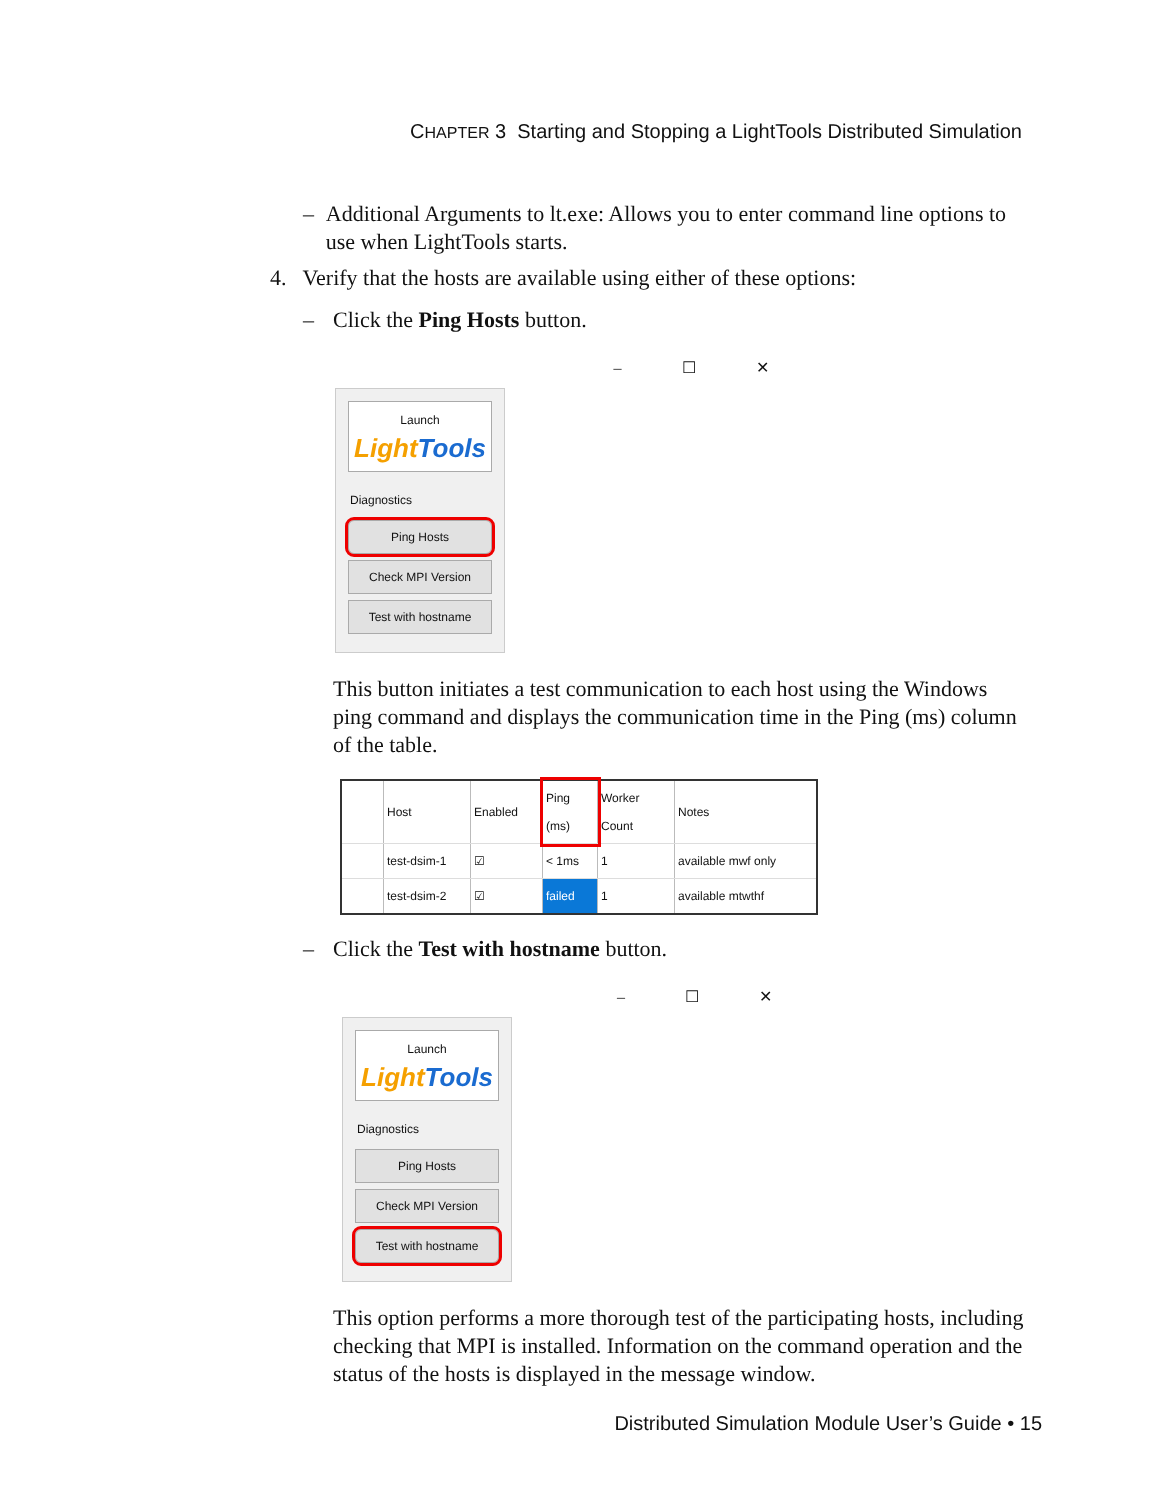CHAPTER 3 Starting and Stopping a LightTools Distributed Simulation
– Additional Arguments to lt.exe: Allows you to enter command line options to use when LightTools starts.
4. Verify that the hosts are available using either of these options:
– Click the Ping Hosts button.
– ☐ ✕
Launch
Light Tools
Diagnostics
Ping Hosts
Check MPI Version
Test with hostname
This button initiates a test communication to each host using the Windows ping command and displays the communication time in the Ping (ms) column of the table.
| | Host | Enabled | Ping (ms) | Worker Count | Notes |
| --- | --- | --- | --- | --- | --- |
| | test-dsim-1 | ☑ | < 1ms | 1 | available mwf only |
| | test-dsim-2 | ☑ | failed | 1 | available mtwthf |
– Click the Test with hostname button.
– ☐ ✕
Launch
Light Tools
Diagnostics
Ping Hosts
Check MPI Version
Test with hostname
This option performs a more thorough test of the participating hosts, including checking that MPI is installed. Information on the command operation and the status of the hosts is displayed in the message window.
Distributed Simulation Module User’s Guide • 15